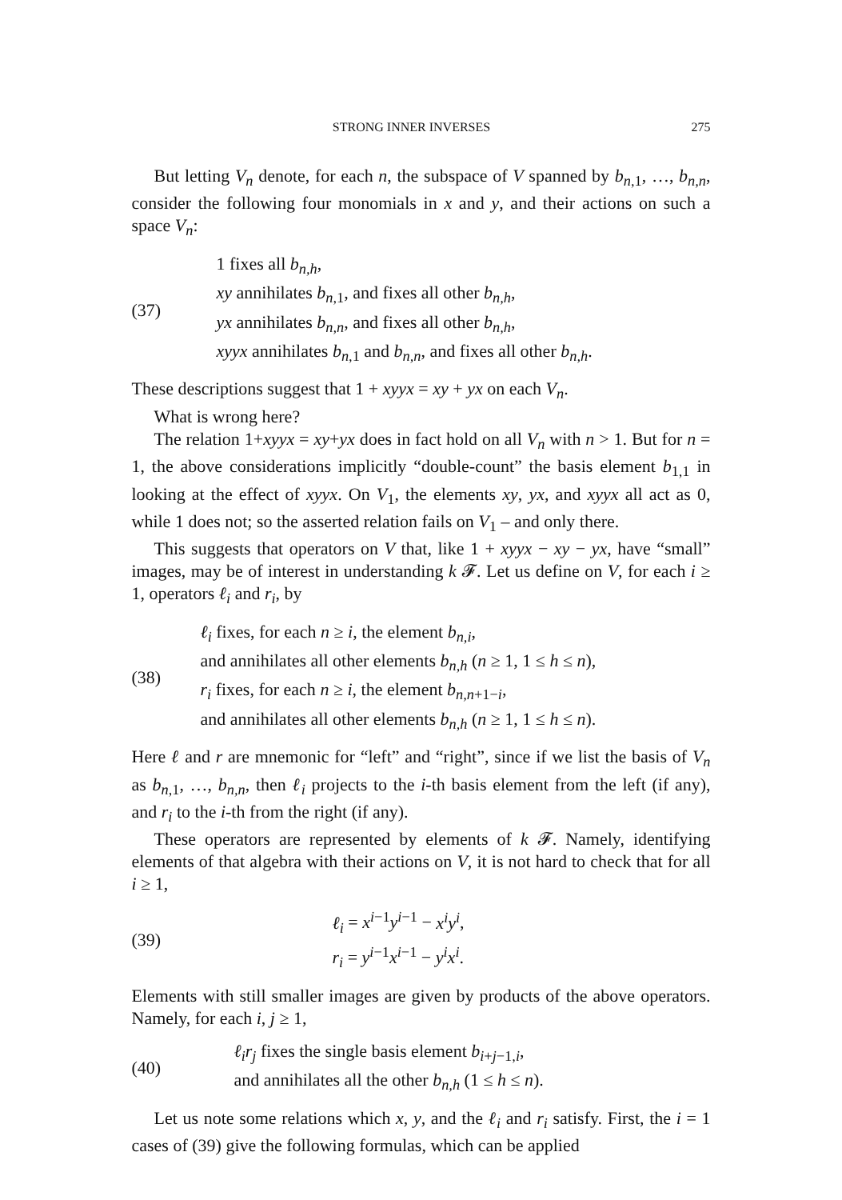STRONG INNER INVERSES 275
But letting V<sub>n</sub> denote, for each n, the subspace of V spanned by b<sub>n,1</sub>, …, b<sub>n,n</sub>, consider the following four monomials in x and y, and their actions on such a space V<sub>n</sub>:
(37)
1 fixes all b<sub>n,h</sub>,
xy annihilates b<sub>n,1</sub>, and fixes all other b<sub>n,h</sub>,
yx annihilates b<sub>n,n</sub>, and fixes all other b<sub>n,h</sub>,
xyyx annihilates b<sub>n,1</sub> and b<sub>n,n</sub>, and fixes all other b<sub>n,h</sub>.
These descriptions suggest that 1 + xyyx = xy + yx on each V<sub>n</sub>.
What is wrong here?
The relation 1+xyyx = xy+yx does in fact hold on all V<sub>n</sub> with n > 1. But for n = 1, the above considerations implicitly “double-count” the basis element b<sub>1,1</sub> in looking at the effect of xyyx. On V<sub>1</sub>, the elements xy, yx, and xyyx all act as 0, while 1 does not; so the asserted relation fails on V<sub>1</sub> – and only there.
This suggests that operators on V that, like 1 + xyyx − xy − yx, have “small” images, may be of interest in understanding k 𝓕. Let us define on V, for each i ≥ 1, operators ℓ<sub>i</sub> and r<sub>i</sub>, by
(38)
ℓ<sub>i</sub> fixes, for each n ≥ i, the element b<sub>n,i</sub>,
and annihilates all other elements b<sub>n,h</sub> (n ≥ 1, 1 ≤ h ≤ n),
r<sub>i</sub> fixes, for each n ≥ i, the element b<sub>n,n+1−i</sub>,
and annihilates all other elements b<sub>n,h</sub> (n ≥ 1, 1 ≤ h ≤ n).
Here ℓ and r are mnemonic for “left” and “right”, since if we list the basis of V<sub>n</sub> as b<sub>n,1</sub>, …, b<sub>n,n</sub>, then ℓ<sub>i</sub> projects to the i-th basis element from the left (if any), and r<sub>i</sub> to the i-th from the right (if any).
These operators are represented by elements of k 𝓕. Namely, identifying elements of that algebra with their actions on V, it is not hard to check that for all i ≥ 1,
(39)
ℓ<sub>i</sub> = x<sup>i−1</sup>y<sup>i−1</sup> − x<sup>i</sup>y<sup>i</sup>,
r<sub>i</sub> = y<sup>i−1</sup>x<sup>i−1</sup> − y<sup>i</sup>x<sup>i</sup>.
Elements with still smaller images are given by products of the above operators. Namely, for each i, j ≥ 1,
(40)
ℓ<sub>i</sub>r<sub>j</sub> fixes the single basis element b<sub>i+j−1,i</sub>,
and annihilates all the other b<sub>n,h</sub> (1 ≤ h ≤ n).
Let us note some relations which x, y, and the ℓ<sub>i</sub> and r<sub>i</sub> satisfy. First, the i = 1 cases of (39) give the following formulas, which can be applied